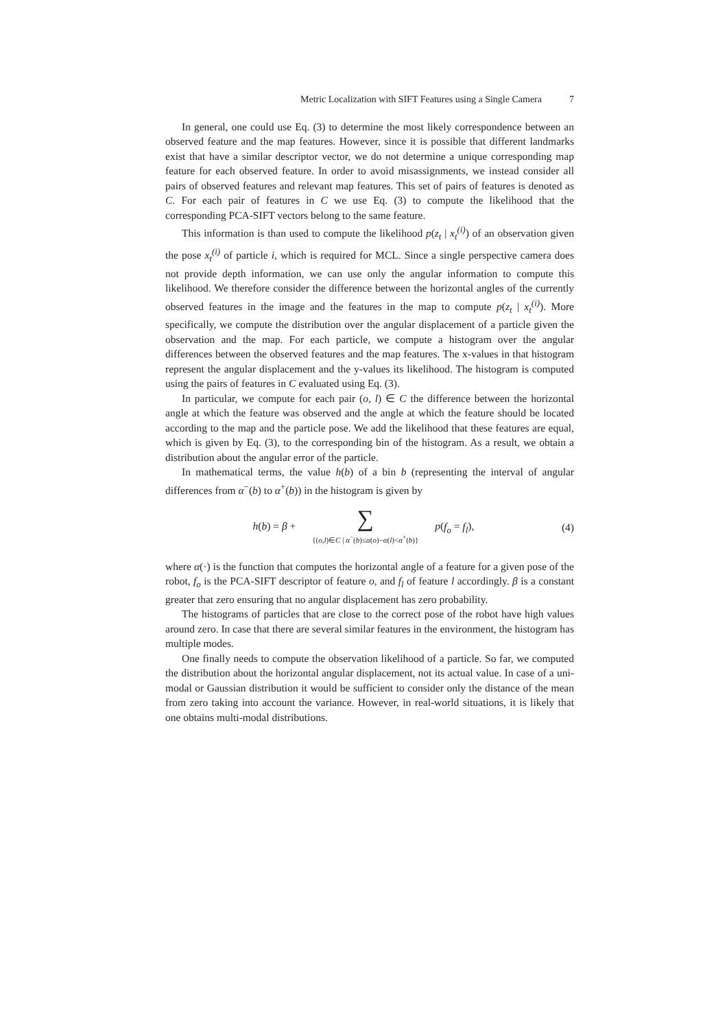Metric Localization with SIFT Features using a Single Camera 7
In general, one could use Eq. (3) to determine the most likely correspondence between an observed feature and the map features. However, since it is possible that different landmarks exist that have a similar descriptor vector, we do not determine a unique corresponding map feature for each observed feature. In order to avoid misassignments, we instead consider all pairs of observed features and relevant map features. This set of pairs of features is denoted as C. For each pair of features in C we use Eq. (3) to compute the likelihood that the corresponding PCA-SIFT vectors belong to the same feature.
This information is than used to compute the likelihood p(z<sub>t</sub> | x<sub>t</sub><sup>(i)</sup>) of an observation given the pose x<sub>t</sub><sup>(i)</sup> of particle i, which is required for MCL. Since a single perspective camera does not provide depth information, we can use only the angular information to compute this likelihood. We therefore consider the difference between the horizontal angles of the currently observed features in the image and the features in the map to compute p(z<sub>t</sub> | x<sub>t</sub><sup>(i)</sup>). More specifically, we compute the distribution over the angular displacement of a particle given the observation and the map. For each particle, we compute a histogram over the angular differences between the observed features and the map features. The x-values in that histogram represent the angular displacement and the y-values its likelihood. The histogram is computed using the pairs of features in C evaluated using Eq. (3).
In particular, we compute for each pair (o, l) ∈ C the difference between the horizontal angle at which the feature was observed and the angle at which the feature should be located according to the map and the particle pose. We add the likelihood that these features are equal, which is given by Eq. (3), to the corresponding bin of the histogram. As a result, we obtain a distribution about the angular error of the particle.
In mathematical terms, the value h(b) of a bin b (representing the interval of angular differences from α<sup>−</sup>(b) to α<sup>+</sup>(b)) in the histogram is given by
h(b) = β + ∑
{(o,l)∈C | α<sup>−</sup>(b)≤α(o)−α(l)<α<sup>+</sup>(b)} p(f<sub>o</sub> = f<sub>l</sub>),
(4)
where α(·) is the function that computes the horizontal angle of a feature for a given pose of the robot, f<sub>o</sub> is the PCA-SIFT descriptor of feature o, and f<sub>l</sub> of feature l accordingly. β is a constant greater that zero ensuring that no angular displacement has zero probability.
The histograms of particles that are close to the correct pose of the robot have high values around zero. In case that there are several similar features in the environment, the histogram has multiple modes.
One finally needs to compute the observation likelihood of a particle. So far, we computed the distribution about the horizontal angular displacement, not its actual value. In case of a uni-modal or Gaussian distribution it would be sufficient to consider only the distance of the mean from zero taking into account the variance. However, in real-world situations, it is likely that one obtains multi-modal distributions.